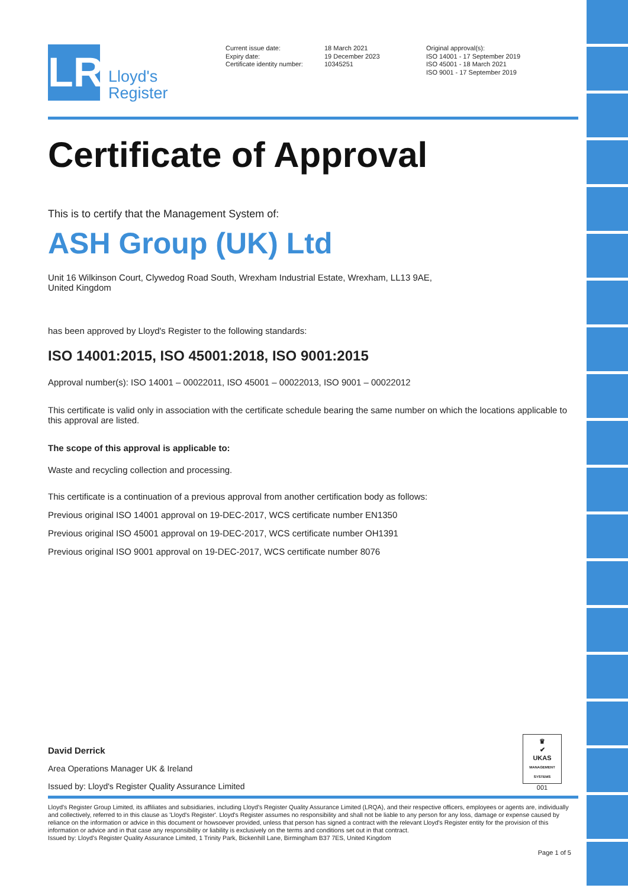LR
Lloyd's
Register
Current issue date:
Expiry date:
Certificate identity number:
18 March 2021
19 December 2023
10345251
Original approval(s):
ISO 14001 - 17 September 2019
ISO 45001 - 18 March 2021
ISO 9001 - 17 September 2019
Certificate of Approval
This is to certify that the Management System of:
ASH Group (UK) Ltd
Unit 16 Wilkinson Court, Clywedog Road South, Wrexham Industrial Estate, Wrexham, LL13 9AE,
United Kingdom
has been approved by Lloyd's Register to the following standards:
ISO 14001:2015, ISO 45001:2018, ISO 9001:2015
Approval number(s): ISO 14001 – 00022011, ISO 45001 – 00022013, ISO 9001 – 00022012
This certificate is valid only in association with the certificate schedule bearing the same number on which the locations applicable to this approval are listed.
The scope of this approval is applicable to:
Waste and recycling collection and processing.
This certificate is a continuation of a previous approval from another certification body as follows:
Previous original ISO 14001 approval on 19-DEC-2017, WCS certificate number EN1350
Previous original ISO 45001 approval on 19-DEC-2017, WCS certificate number OH1391
Previous original ISO 9001 approval on 19-DEC-2017, WCS certificate number 8076
David Derrick
Area Operations Manager UK & Ireland
Issued by: Lloyd's Register Quality Assurance Limited
♛
✔
UKAS
MANAGEMENT SYSTEMS
001
Lloyd's Register Group Limited, its affiliates and subsidiaries, including Lloyd's Register Quality Assurance Limited (LRQA), and their respective officers, employees or agents are, individually and collectively, referred to in this clause as 'Lloyd's Register'. Lloyd's Register assumes no responsibility and shall not be liable to any person for any loss, damage or expense caused by reliance on the information or advice in this document or howsoever provided, unless that person has signed a contract with the relevant Lloyd's Register entity for the provision of this information or advice and in that case any responsibility or liability is exclusively on the terms and conditions set out in that contract.
Issued by: Lloyd's Register Quality Assurance Limited, 1 Trinity Park, Bickenhill Lane, Birmingham B37 7ES, United Kingdom
Page 1 of 5